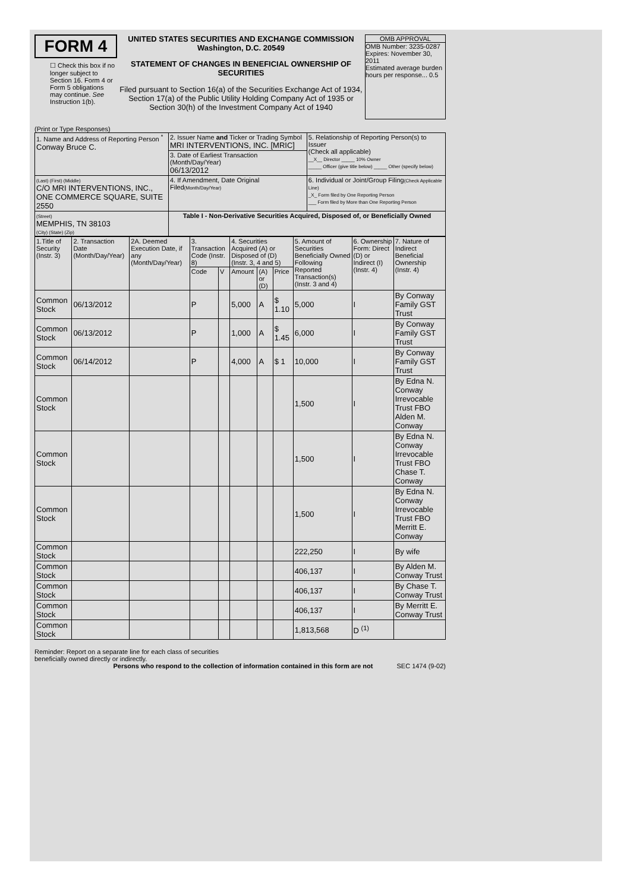FORM 4
☐ Check this box if no longer subject to Section 16. Form 4 or Form 5 obligations may continue. See Instruction 1(b).
UNITED STATES SECURITIES AND EXCHANGE COMMISSION
Washington, D.C. 20549
STATEMENT OF CHANGES IN BENEFICIAL OWNERSHIP OF SECURITIES
Filed pursuant to Section 16(a) of the Securities Exchange Act of 1934, Section 17(a) of the Public Utility Holding Company Act of 1935 or Section 30(h) of the Investment Company Act of 1940
OMB APPROVAL
OMB Number: 3235-0287
Expires: November 30, 2011
Estimated average burden hours per response... 0.5
(Print or Type Responses)
| 1. Name and Address of Reporting Person <sup>*</sup> Conway Bruce C. | 2. Issuer Name and Ticker or Trading Symbol MRI INTERVENTIONS, INC. [MRIC] | 5. Relationship of Reporting Person(s) to Issuer (Check all applicable) __X__ Director _____ 10% Owner _____ Officer (give title below) _____ Other (specify below) |
| | 3. Date of Earliest Transaction (Month/Day/Year) 06/13/2012 | |
| (Last) (First) (Middle) C/O MRI INTERVENTIONS, INC., ONE COMMERCE SQUARE, SUITE 2550 | 4. If Amendment, Date Original Filed (Month/Day/Year) | 6. Individual or Joint/Group Filing (Check Applicable Line) _X_ Form filed by One Reporting Person ___ Form filed by More than One Reporting Person |
| (Street) MEMPHIS, TN 38103 (City) (State) (Zip) | Table I - Non-Derivative Securities Acquired, Disposed of, or Beneficially Owned | |
| 1.Title of Security (Instr. 3) | 2. Transaction Date (Month/Day/Year) | 2A. Deemed Execution Date, if any (Month/Day/Year) | 3. Transaction Code (Instr. 8) | | 4. Securities Acquired (A) or Disposed of (D) (Instr. 3, 4 and 5) | | | 5. Amount of Securities Beneficially Owned Following Reported Transaction(s) (Instr. 3 and 4) | 6. Ownership Form: Direct (D) or Indirect (I) (Instr. 4) | 7. Nature of Indirect Beneficial Ownership (Instr. 4) |
| --- | --- | --- | --- | --- | --- | --- | --- | --- | --- | --- |
| | | | Code | V | Amount | (A) or (D) | Price | | | |
| Common Stock | 06/13/2012 | | P | | 5,000 | A | $ 1.10 | 5,000 | I | By Conway Family GST Trust |
| Common Stock | 06/13/2012 | | P | | 1,000 | A | $ 1.45 | 6,000 | I | By Conway Family GST Trust |
| Common Stock | 06/14/2012 | | P | | 4,000 | A | $ 1 | 10,000 | I | By Conway Family GST Trust |
| Common Stock | | | | | | | | 1,500 | I | By Edna N. Conway Irrevocable Trust FBO Alden M. Conway |
| Common Stock | | | | | | | | 1,500 | I | By Edna N. Conway Irrevocable Trust FBO Chase T. Conway |
| Common Stock | | | | | | | | 1,500 | I | By Edna N. Conway Irrevocable Trust FBO Merritt E. Conway |
| Common Stock | | | | | | | | 222,250 | I | By wife |
| Common Stock | | | | | | | | 406,137 | I | By Alden M. Conway Trust |
| Common Stock | | | | | | | | 406,137 | I | By Chase T. Conway Trust |
| Common Stock | | | | | | | | 406,137 | I | By Merritt E. Conway Trust |
| Common Stock | | | | | | | | 1,813,568 | D <sup>(1)</sup> | |
Reminder: Report on a separate line for each class of securities beneficially owned directly or indirectly.
Persons who respond to the collection of information contained in this form are not SEC 1474 (9-02)